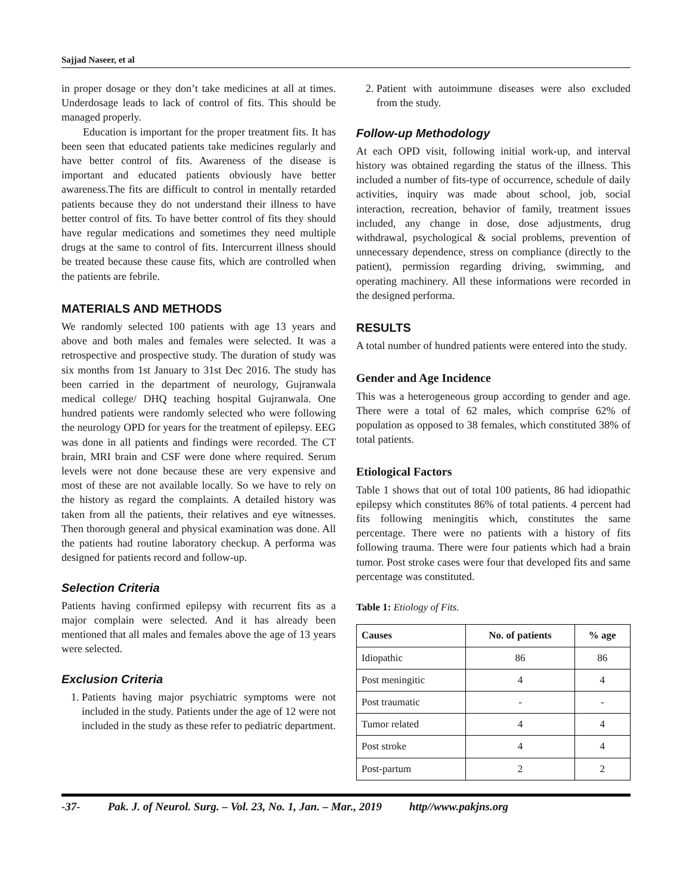Sajjad Naseer, et al
in proper dosage or they don’t take medicines at all at times. Underdosage leads to lack of control of fits. This should be managed properly.
Education is important for the proper treatment fits. It has been seen that educated patients take medicines regularly and have better control of fits. Awareness of the disease is important and educated patients obviously have better awareness.The fits are difficult to control in mentally retarded patients because they do not understand their illness to have better control of fits. To have better control of fits they should have regular medications and sometimes they need multiple drugs at the same to control of fits. Intercurrent illness should be treated because these cause fits, which are controlled when the patients are febrile.
MATERIALS AND METHODS
We randomly selected 100 patients with age 13 years and above and both males and females were selected. It was a retrospective and prospective study. The duration of study was six months from 1st January to 31st Dec 2016. The study has been carried in the department of neurology, Gujranwala medical college/ DHQ teaching hospital Gujranwala. One hundred patients were randomly selected who were following the neurology OPD for years for the treatment of epilepsy. EEG was done in all patients and findings were recorded. The CT brain, MRI brain and CSF were done where required. Serum levels were not done because these are very expensive and most of these are not available locally. So we have to rely on the history as regard the complaints. A detailed history was taken from all the patients, their relatives and eye witnesses. Then thorough general and physical examination was done. All the patients had routine laboratory checkup. A performa was designed for patients record and follow-up.
Selection Criteria
Patients having confirmed epilepsy with recurrent fits as a major complain were selected. And it has already been mentioned that all males and females above the age of 13 years were selected.
Exclusion Criteria
1. Patients having major psychiatric symptoms were not included in the study. Patients under the age of 12 were not included in the study as these refer to pediatric department.
2. Patient with autoimmune diseases were also excluded from the study.
Follow-up Methodology
At each OPD visit, following initial work-up, and interval history was obtained regarding the status of the illness. This included a number of fits-type of occurrence, schedule of daily activities, inquiry was made about school, job, social interaction, recreation, behavior of family, treatment issues included, any change in dose, dose adjustments, drug withdrawal, psychological & social problems, prevention of unnecessary dependence, stress on compliance (directly to the patient), permission regarding driving, swimming, and operating machinery. All these informations were recorded in the designed performa.
RESULTS
A total number of hundred patients were entered into the study.
Gender and Age Incidence
This was a heterogeneous group according to gender and age. There were a total of 62 males, which comprise 62% of population as opposed to 38 females, which constituted 38% of total patients.
Etiological Factors
Table 1 shows that out of total 100 patients, 86 had idiopathic epilepsy which constitutes 86% of total patients. 4 percent had fits following meningitis which, constitutes the same percentage. There were no patients with a history of fits following trauma. There were four patients which had a brain tumor. Post stroke cases were four that developed fits and same percentage was constituted.
Table 1: Etiology of Fits.
| Causes | No. of patients | % age |
| --- | --- | --- |
| Idiopathic | 86 | 86 |
| Post meningitic | 4 | 4 |
| Post traumatic | - | - |
| Tumor related | 4 | 4 |
| Post stroke | 4 | 4 |
| Post-partum | 2 | 2 |
-37- Pak. J. of Neurol. Surg. – Vol. 23, No. 1, Jan. – Mar., 2019 http//www.pakjns.org